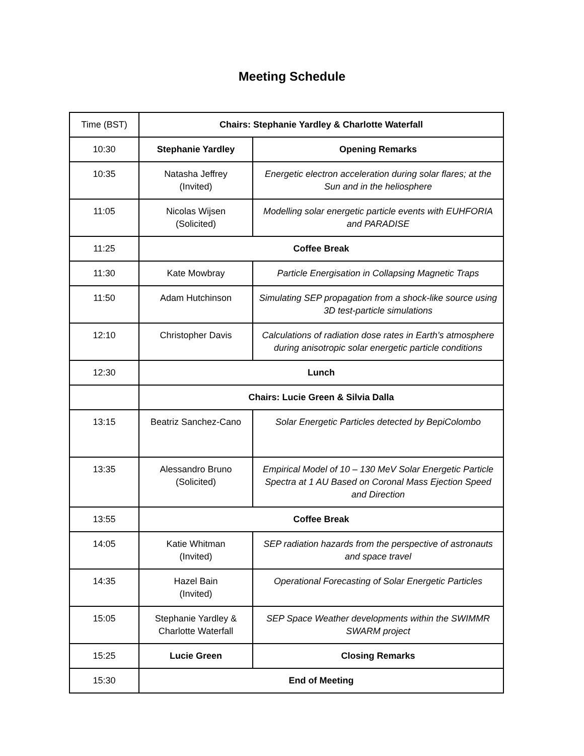Meeting Schedule
| Time (BST) | Chairs: Stephanie Yardley & Charlotte Waterfall | |
| 10:30 | Stephanie Yardley | Opening Remarks |
| 10:35 | Natasha Jeffrey (Invited) | Energetic electron acceleration during solar flares; at the Sun and in the heliosphere |
| 11:05 | Nicolas Wijsen (Solicited) | Modelling solar energetic particle events with EUHFORIA and PARADISE |
| 11:25 | Coffee Break | |
| 11:30 | Kate Mowbray | Particle Energisation in Collapsing Magnetic Traps |
| 11:50 | Adam Hutchinson | Simulating SEP propagation from a shock-like source using 3D test-particle simulations |
| 12:10 | Christopher Davis | Calculations of radiation dose rates in Earth’s atmosphere during anisotropic solar energetic particle conditions |
| 12:30 | Lunch | |
| | Chairs: Lucie Green & Silvia Dalla | |
| 13:15 | Beatriz Sanchez-Cano | Solar Energetic Particles detected by BepiColombo |
| 13:35 | Alessandro Bruno (Solicited) | Empirical Model of 10 – 130 MeV Solar Energetic Particle Spectra at 1 AU Based on Coronal Mass Ejection Speed and Direction |
| 13:55 | Coffee Break | |
| 14:05 | Katie Whitman (Invited) | SEP radiation hazards from the perspective of astronauts and space travel |
| 14:35 | Hazel Bain (Invited) | Operational Forecasting of Solar Energetic Particles |
| 15:05 | Stephanie Yardley & Charlotte Waterfall | SEP Space Weather developments within the SWIMMR SWARM project |
| 15:25 | Lucie Green | Closing Remarks |
| 15:30 | End of Meeting | |